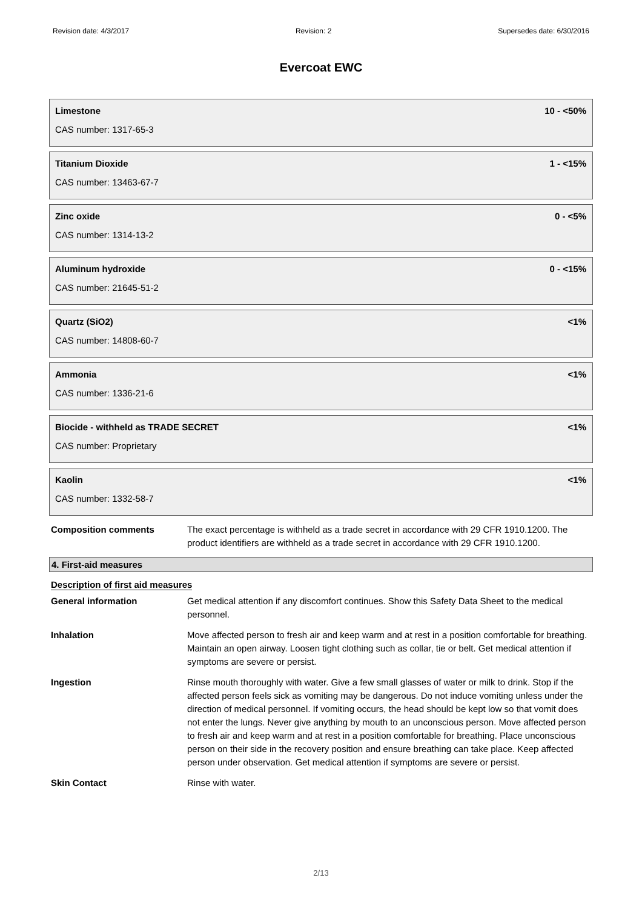Revision date: 4/3/2017 Revision: 2 Supersedes date: 6/30/2016
Evercoat EWC
Limestone 10 - <50%
CAS number: 1317-65-3
Titanium Dioxide 1 - <15%
CAS number: 13463-67-7
Zinc oxide 0 - <5%
CAS number: 1314-13-2
Aluminum hydroxide 0 - <15%
CAS number: 21645-51-2
Quartz (SiO2) <1%
CAS number: 14808-60-7
Ammonia <1%
CAS number: 1336-21-6
Biocide - withheld as TRADE SECRET <1%
CAS number: Proprietary
Kaolin <1%
CAS number: 1332-58-7
Composition comments The exact percentage is withheld as a trade secret in accordance with 29 CFR 1910.1200. The product identifiers are withheld as a trade secret in accordance with 29 CFR 1910.1200.
4. First-aid measures
Description of first aid measures
General information Get medical attention if any discomfort continues. Show this Safety Data Sheet to the medical personnel.
Inhalation Move affected person to fresh air and keep warm and at rest in a position comfortable for breathing. Maintain an open airway. Loosen tight clothing such as collar, tie or belt. Get medical attention if symptoms are severe or persist.
Ingestion Rinse mouth thoroughly with water. Give a few small glasses of water or milk to drink. Stop if the affected person feels sick as vomiting may be dangerous. Do not induce vomiting unless under the direction of medical personnel. If vomiting occurs, the head should be kept low so that vomit does not enter the lungs. Never give anything by mouth to an unconscious person. Move affected person to fresh air and keep warm and at rest in a position comfortable for breathing. Place unconscious person on their side in the recovery position and ensure breathing can take place. Keep affected person under observation. Get medical attention if symptoms are severe or persist.
Skin Contact Rinse with water.
2/13